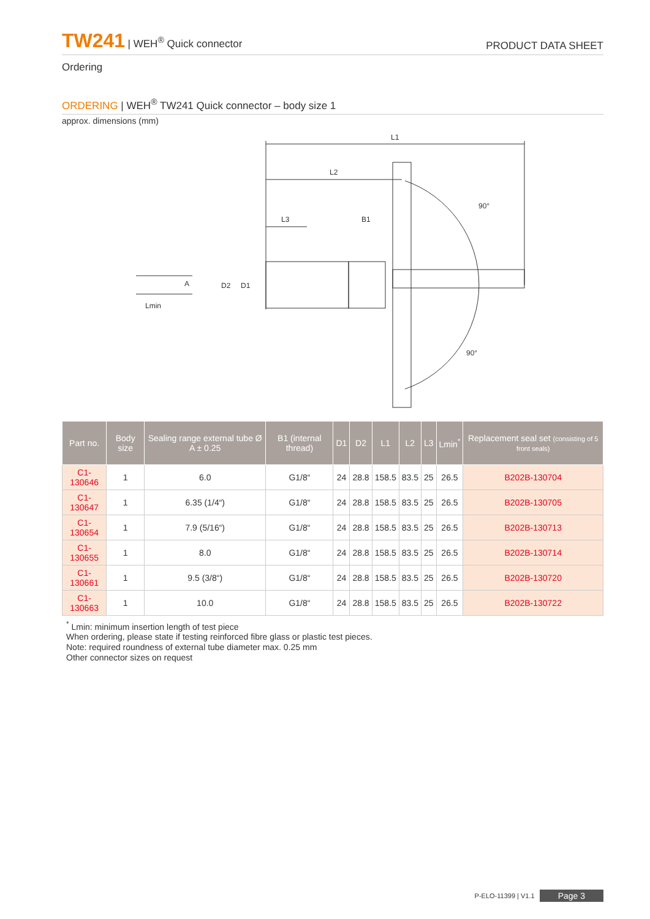TW241 | WEH<sup>®</sup> Quick connector
PRODUCT DATA SHEET
Ordering
ORDERING | WEH<sup>®</sup> TW241 Quick connector – body size 1
approx. dimensions (mm)
L1
L2
L3
B1
Lmin
D2
D1
A
90°
90°
| Part no. | Body size | Sealing range external tube Ø A ± 0.25 | B1 (internal thread) | D1 | D2 | L1 | L2 | L3 | Lmin<sup>*</sup> | Replacement seal set (consisting of 5 front seals) |
| --- | --- | --- | --- | --- | --- | --- | --- | --- | --- | --- |
| C1-130646 | 1 | 6.0 | G1/8“ | 24 | 28.8 | 158.5 | 83.5 | 25 | 26.5 | B202B-130704 |
| C1-130647 | 1 | 6.35 (1/4“) | G1/8“ | 24 | 28.8 | 158.5 | 83.5 | 25 | 26.5 | B202B-130705 |
| C1-130654 | 1 | 7.9 (5/16“) | G1/8“ | 24 | 28.8 | 158.5 | 83.5 | 25 | 26.5 | B202B-130713 |
| C1-130655 | 1 | 8.0 | G1/8“ | 24 | 28.8 | 158.5 | 83.5 | 25 | 26.5 | B202B-130714 |
| C1-130661 | 1 | 9.5 (3/8“) | G1/8“ | 24 | 28.8 | 158.5 | 83.5 | 25 | 26.5 | B202B-130720 |
| C1-130663 | 1 | 10.0 | G1/8“ | 24 | 28.8 | 158.5 | 83.5 | 25 | 26.5 | B202B-130722 |
<sup>*</sup> Lmin: minimum insertion length of test piece
When ordering, please state if testing reinforced fibre glass or plastic test pieces.
Note: required roundness of external tube diameter max. 0.25 mm
Other connector sizes on request
P-ELO-11399 | V1.1 Page 3